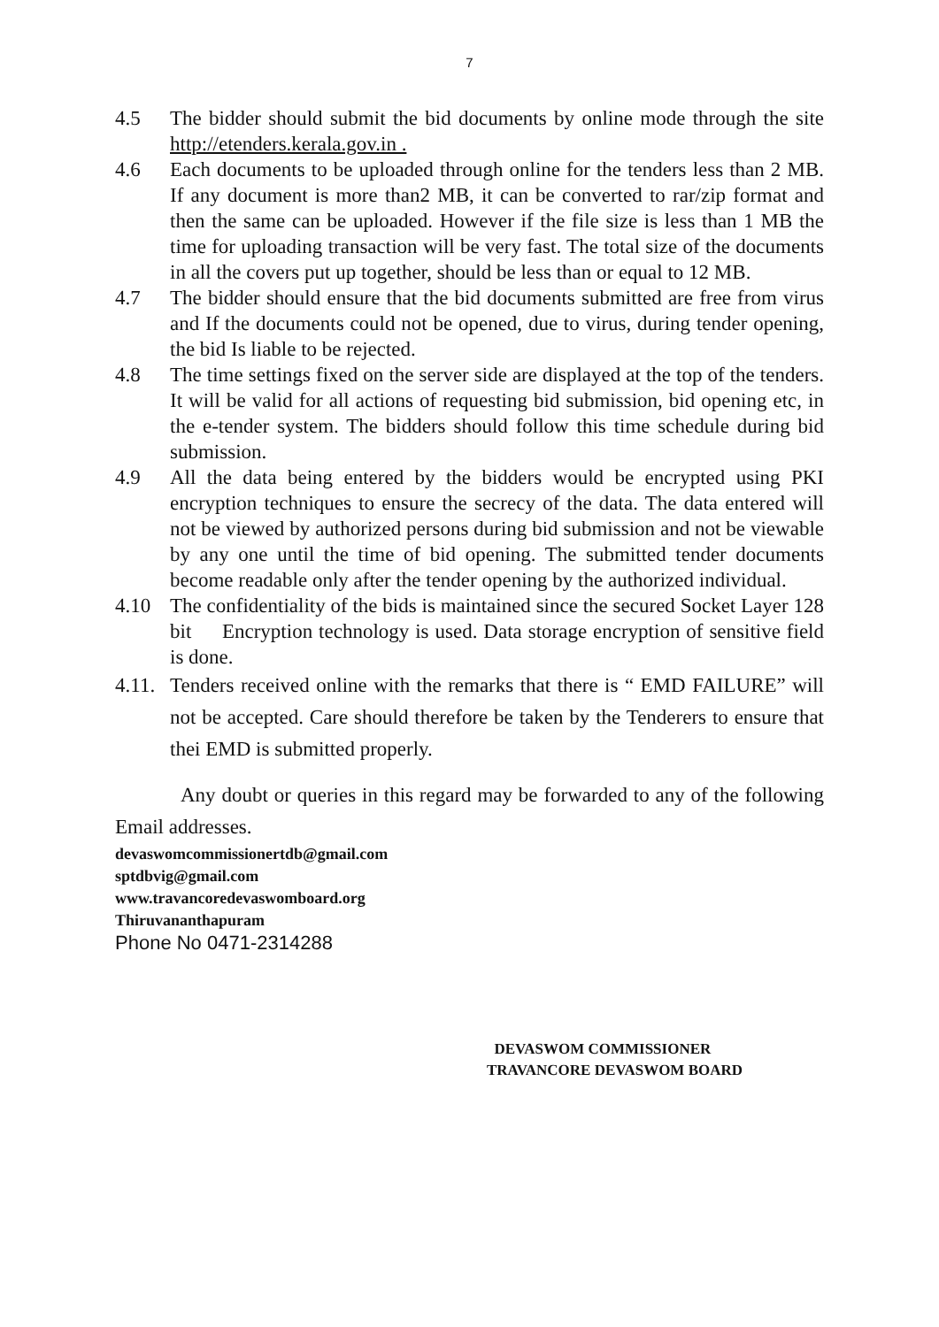7
4.5 The bidder should submit the bid documents by online mode through the site http://etenders.kerala.gov.in .
4.6 Each documents to be uploaded through online for the tenders less than 2 MB. If any document is more than2 MB, it can be converted to rar/zip format and then the same can be uploaded. However if the file size is less than 1 MB the time for uploading transaction will be very fast. The total size of the documents in all the covers put up together, should be less than or equal to 12 MB.
4.7 The bidder should ensure that the bid documents submitted are free from virus and If the documents could not be opened, due to virus, during tender opening, the bid Is liable to be rejected.
4.8 The time settings fixed on the server side are displayed at the top of the tenders. It will be valid for all actions of requesting bid submission, bid opening etc, in the e-tender system. The bidders should follow this time schedule during bid submission.
4.9 All the data being entered by the bidders would be encrypted using PKI encryption techniques to ensure the secrecy of the data. The data entered will not be viewed by authorized persons during bid submission and not be viewable by any one until the time of bid opening. The submitted tender documents become readable only after the tender opening by the authorized individual.
4.10 The confidentiality of the bids is maintained since the secured Socket Layer 128 bit Encryption technology is used. Data storage encryption of sensitive field is done.
4.11.
Tenders received online with the remarks that there is “ EMD FAILURE” will not be accepted. Care should therefore be taken by the Tenderers to ensure that thei EMD is submitted properly.
Any doubt or queries in this regard may be forwarded to any of the following Email addresses.
devaswomcommissionertdb@gmail.com
sptdbvig@gmail.com
www.travancoredevaswomboard.org
Thiruvananthapuram
Phone No 0471-2314288
DEVASWOM COMMISSIONER
TRAVANCORE DEVASWOM BOARD